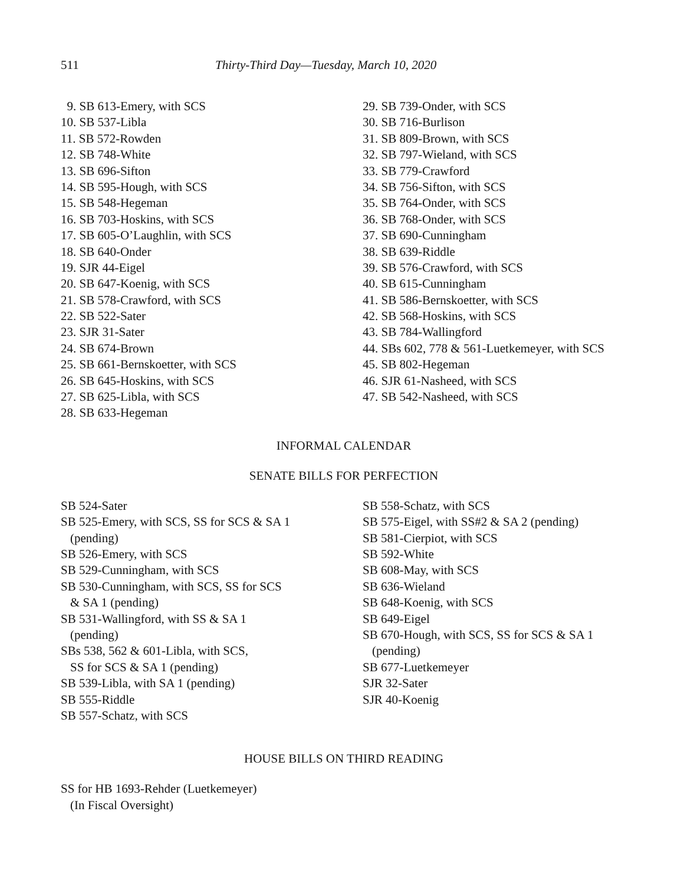511 Thirty-Third Day—Tuesday, March 10, 2020
9. SB 613-Emery, with SCS
10. SB 537-Libla
11. SB 572-Rowden
12. SB 748-White
13. SB 696-Sifton
14. SB 595-Hough, with SCS
15. SB 548-Hegeman
16. SB 703-Hoskins, with SCS
17. SB 605-O’Laughlin, with SCS
18. SB 640-Onder
19. SJR 44-Eigel
20. SB 647-Koenig, with SCS
21. SB 578-Crawford, with SCS
22. SB 522-Sater
23. SJR 31-Sater
24. SB 674-Brown
25. SB 661-Bernskoetter, with SCS
26. SB 645-Hoskins, with SCS
27. SB 625-Libla, with SCS
28. SB 633-Hegeman
29. SB 739-Onder, with SCS
30. SB 716-Burlison
31. SB 809-Brown, with SCS
32. SB 797-Wieland, with SCS
33. SB 779-Crawford
34. SB 756-Sifton, with SCS
35. SB 764-Onder, with SCS
36. SB 768-Onder, with SCS
37. SB 690-Cunningham
38. SB 639-Riddle
39. SB 576-Crawford, with SCS
40. SB 615-Cunningham
41. SB 586-Bernskoetter, with SCS
42. SB 568-Hoskins, with SCS
43. SB 784-Wallingford
44. SBs 602, 778 & 561-Luetkemeyer, with SCS
45. SB 802-Hegeman
46. SJR 61-Nasheed, with SCS
47. SB 542-Nasheed, with SCS
INFORMAL CALENDAR
SENATE BILLS FOR PERFECTION
SB 524-Sater
SB 525-Emery, with SCS, SS for SCS & SA 1
(pending)
SB 526-Emery, with SCS
SB 529-Cunningham, with SCS
SB 530-Cunningham, with SCS, SS for SCS
& SA 1 (pending)
SB 531-Wallingford, with SS & SA 1
(pending)
SBs 538, 562 & 601-Libla, with SCS,
SS for SCS & SA 1 (pending)
SB 539-Libla, with SA 1 (pending)
SB 555-Riddle
SB 557-Schatz, with SCS
SB 558-Schatz, with SCS
SB 575-Eigel, with SS#2 & SA 2 (pending)
SB 581-Cierpiot, with SCS
SB 592-White
SB 608-May, with SCS
SB 636-Wieland
SB 648-Koenig, with SCS
SB 649-Eigel
SB 670-Hough, with SCS, SS for SCS & SA 1
(pending)
SB 677-Luetkemeyer
SJR 32-Sater
SJR 40-Koenig
HOUSE BILLS ON THIRD READING
SS for HB 1693-Rehder (Luetkemeyer)
(In Fiscal Oversight)